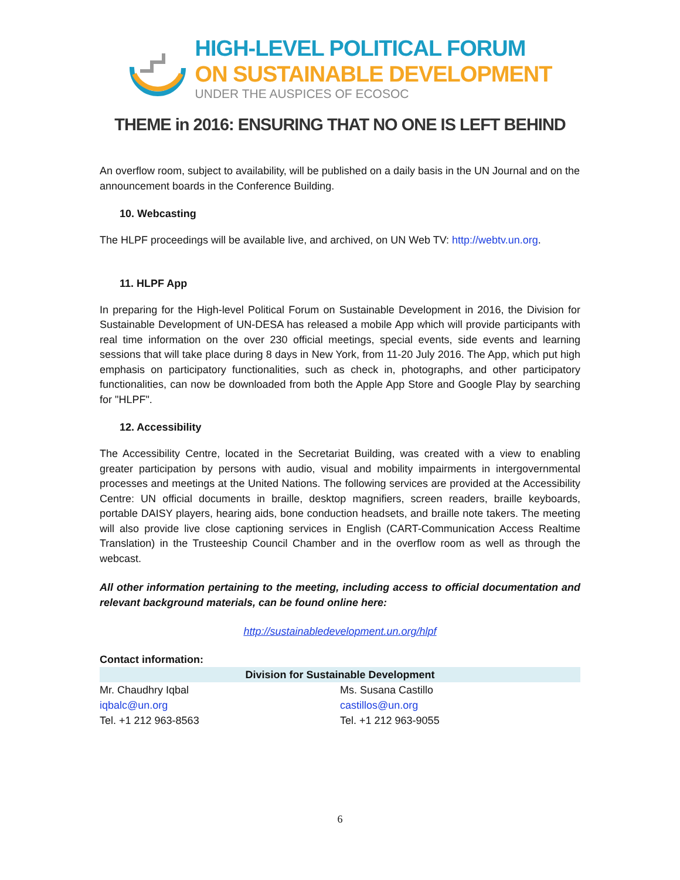HIGH-LEVEL POLITICAL FORUM
ON SUSTAINABLE DEVELOPMENT
UNDER THE AUSPICES OF ECOSOC
THEME in 2016: ENSURING THAT NO ONE IS LEFT BEHIND
An overflow room, subject to availability, will be published on a daily basis in the UN Journal and on the announcement boards in the Conference Building.
10. Webcasting
The HLPF proceedings will be available live, and archived, on UN Web TV: http://webtv.un.org.
11. HLPF App
In preparing for the High-level Political Forum on Sustainable Development in 2016, the Division for Sustainable Development of UN-DESA has released a mobile App which will provide participants with real time information on the over 230 official meetings, special events, side events and learning sessions that will take place during 8 days in New York, from 11-20 July 2016. The App, which put high emphasis on participatory functionalities, such as check in, photographs, and other participatory functionalities, can now be downloaded from both the Apple App Store and Google Play by searching for "HLPF".
12. Accessibility
The Accessibility Centre, located in the Secretariat Building, was created with a view to enabling greater participation by persons with audio, visual and mobility impairments in intergovernmental processes and meetings at the United Nations. The following services are provided at the Accessibility Centre: UN official documents in braille, desktop magnifiers, screen readers, braille keyboards, portable DAISY players, hearing aids, bone conduction headsets, and braille note takers. The meeting will also provide live close captioning services in English (CART-Communication Access Realtime Translation) in the Trusteeship Council Chamber and in the overflow room as well as through the webcast.
All other information pertaining to the meeting, including access to official documentation and relevant background materials, can be found online here:
http://sustainabledevelopment.un.org/hlpf
Contact information:
| Division for Sustainable Development | |
| --- | --- |
| Mr. Chaudhry Iqbal | Ms. Susana Castillo |
| iqbalc@un.org | castillos@un.org |
| Tel. +1 212 963-8563 | Tel. +1 212 963-9055 |
6